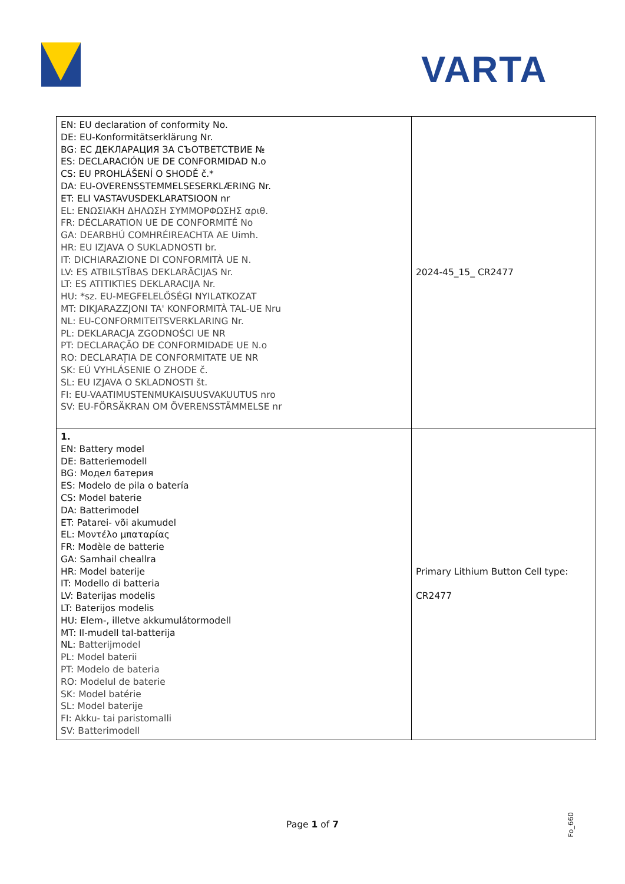VARTA
| EN: EU declaration of conformity No. DE: EU-Konformitätserklärung Nr. BG: ЕС ДЕКЛАРАЦИЯ ЗА СЪОТВЕТСТВИЕ № ES: DECLARACIÓN UE DE CONFORMIDAD N.o CS: EU PROHLÁŠENÍ O SHODĚ č.* DA: EU-OVERENSSTEMMELSESERKLÆRING Nr. ET: ELI VASTAVUSDEKLARATSIOON nr EL: ΕΝΩΣΙΑΚΗ ΔΗΛΩΣΗ ΣΥΜΜΟΡΦΩΣΗΣ αριθ. FR: DÉCLARATION UE DE CONFORMITÉ No GA: DEARBHÚ COMHRÉIREACHTA AE Uimh. HR: EU IZJAVA O SUKLADNOSTI br. IT: DICHIARAZIONE DI CONFORMITÀ UE N. LV: ES ATBILSTĪBAS DEKLARĀCIJAS Nr. LT: ES ATITIKTIES DEKLARACIJA Nr. HU: *sz. EU-MEGFELELŐSÉGI NYILATKOZAT MT: DIKJARAZZJONI TA' KONFORMITÀ TAL-UE Nru NL: EU-CONFORMITEITSVERKLARING Nr. PL: DEKLARACJA ZGODNOŚCI UE NR PT: DECLARAÇÃO DE CONFORMIDADE UE N.o RO: DECLARAȚIA DE CONFORMITATE UE NR SK: EÚ VYHLÁSENIE O ZHODE č. SL: EU IZJAVA O SKLADNOSTI št. FI: EU-VAATIMUSTENMUKAISUUSVAKUUTUS nro SV: EU-FÖRSÄKRAN OM ÖVERENSSTÄMMELSE nr | 2024-45_15_ CR2477 |
| 1. EN: Battery model DE: Batteriemodell BG: Модел батерия ES: Modelo de pila o batería CS: Model baterie DA: Batterimodel ET: Patarei- või akumudel EL: Μοντέλο μπαταρίας FR: Modèle de batterie GA: Samhail cheallra HR: Model baterije IT: Modello di batteria LV: Baterijas modelis LT: Baterijos modelis HU: Elem-, illetve akkumulátormodell MT: Il-mudell tal-batterija NL: Batterijmodel PL: Model baterii PT: Modelo de bateria RO: Modelul de baterie SK: Model batérie SL: Model baterije FI: Akku- tai paristomalli SV: Batterimodell | Primary Lithium Button Cell type: CR2477 |
Page 1 of 7
Fo_660